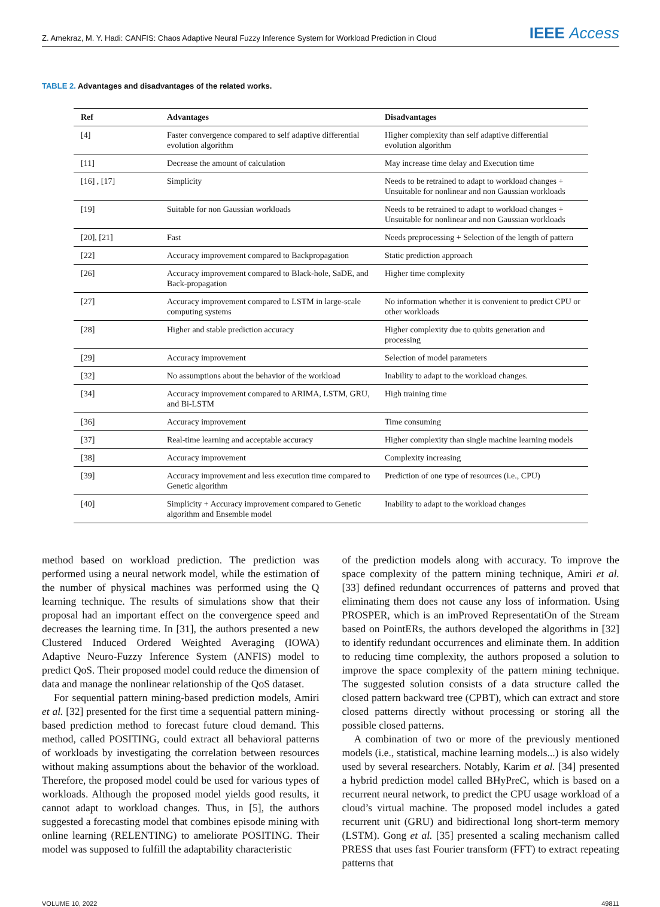Z. Amekraz, M. Y. Hadi: CANFIS: Chaos Adaptive Neural Fuzzy Inference System for Workload Prediction in Cloud
IEEE Access
TABLE 2. Advantages and disadvantages of the related works.
| Ref | Advantages | Disadvantages |
| --- | --- | --- |
| [4] | Faster convergence compared to self adaptive differential evolution algorithm | Higher complexity than self adaptive differential evolution algorithm |
| [11] | Decrease the amount of calculation | May increase time delay and Execution time |
| [16] , [17] | Simplicity | Needs to be retrained to adapt to workload changes + Unsuitable for nonlinear and non Gaussian workloads |
| [19] | Suitable for non Gaussian workloads | Needs to be retrained to adapt to workload changes + Unsuitable for nonlinear and non Gaussian workloads |
| [20], [21] | Fast | Needs preprocessing + Selection of the length of pattern |
| [22] | Accuracy improvement compared to Backpropagation | Static prediction approach |
| [26] | Accuracy improvement compared to Black-hole, SaDE, and Back-propagation | Higher time complexity |
| [27] | Accuracy improvement compared to LSTM in large-scale computing systems | No information whether it is convenient to predict CPU or other workloads |
| [28] | Higher and stable prediction accuracy | Higher complexity due to qubits generation and processing |
| [29] | Accuracy improvement | Selection of model parameters |
| [32] | No assumptions about the behavior of the workload | Inability to adapt to the workload changes. |
| [34] | Accuracy improvement compared to ARIMA, LSTM, GRU, and Bi-LSTM | High training time |
| [36] | Accuracy improvement | Time consuming |
| [37] | Real-time learning and acceptable accuracy | Higher complexity than single machine learning models |
| [38] | Accuracy improvement | Complexity increasing |
| [39] | Accuracy improvement and less execution time compared to Genetic algorithm | Prediction of one type of resources (i.e., CPU) |
| [40] | Simplicity + Accuracy improvement compared to Genetic algorithm and Ensemble model | Inability to adapt to the workload changes |
method based on workload prediction. The prediction was performed using a neural network model, while the estimation of the number of physical machines was performed using the Q learning technique. The results of simulations show that their proposal had an important effect on the convergence speed and decreases the learning time. In [31], the authors presented a new Clustered Induced Ordered Weighted Averaging (IOWA) Adaptive Neuro-Fuzzy Inference System (ANFIS) model to predict QoS. Their proposed model could reduce the dimension of data and manage the nonlinear relationship of the QoS dataset.
For sequential pattern mining-based prediction models, Amiri et al. [32] presented for the first time a sequential pattern mining-based prediction method to forecast future cloud demand. This method, called POSITING, could extract all behavioral patterns of workloads by investigating the correlation between resources without making assumptions about the behavior of the workload. Therefore, the proposed model could be used for various types of workloads. Although the proposed model yields good results, it cannot adapt to workload changes. Thus, in [5], the authors suggested a forecasting model that combines episode mining with online learning (RELENTING) to ameliorate POSITING. Their model was supposed to fulfill the adaptability characteristic
of the prediction models along with accuracy. To improve the space complexity of the pattern mining technique, Amiri et al. [33] defined redundant occurrences of patterns and proved that eliminating them does not cause any loss of information. Using PROSPER, which is an imProved RepresentatiOn of the Stream based on PointERs, the authors developed the algorithms in [32] to identify redundant occurrences and eliminate them. In addition to reducing time complexity, the authors proposed a solution to improve the space complexity of the pattern mining technique. The suggested solution consists of a data structure called the closed pattern backward tree (CPBT), which can extract and store closed patterns directly without processing or storing all the possible closed patterns.
A combination of two or more of the previously mentioned models (i.e., statistical, machine learning models...) is also widely used by several researchers. Notably, Karim et al. [34] presented a hybrid prediction model called BHyPreC, which is based on a recurrent neural network, to predict the CPU usage workload of a cloud’s virtual machine. The proposed model includes a gated recurrent unit (GRU) and bidirectional long short-term memory (LSTM). Gong et al. [35] presented a scaling mechanism called PRESS that uses fast Fourier transform (FFT) to extract repeating patterns that
VOLUME 10, 2022 49811